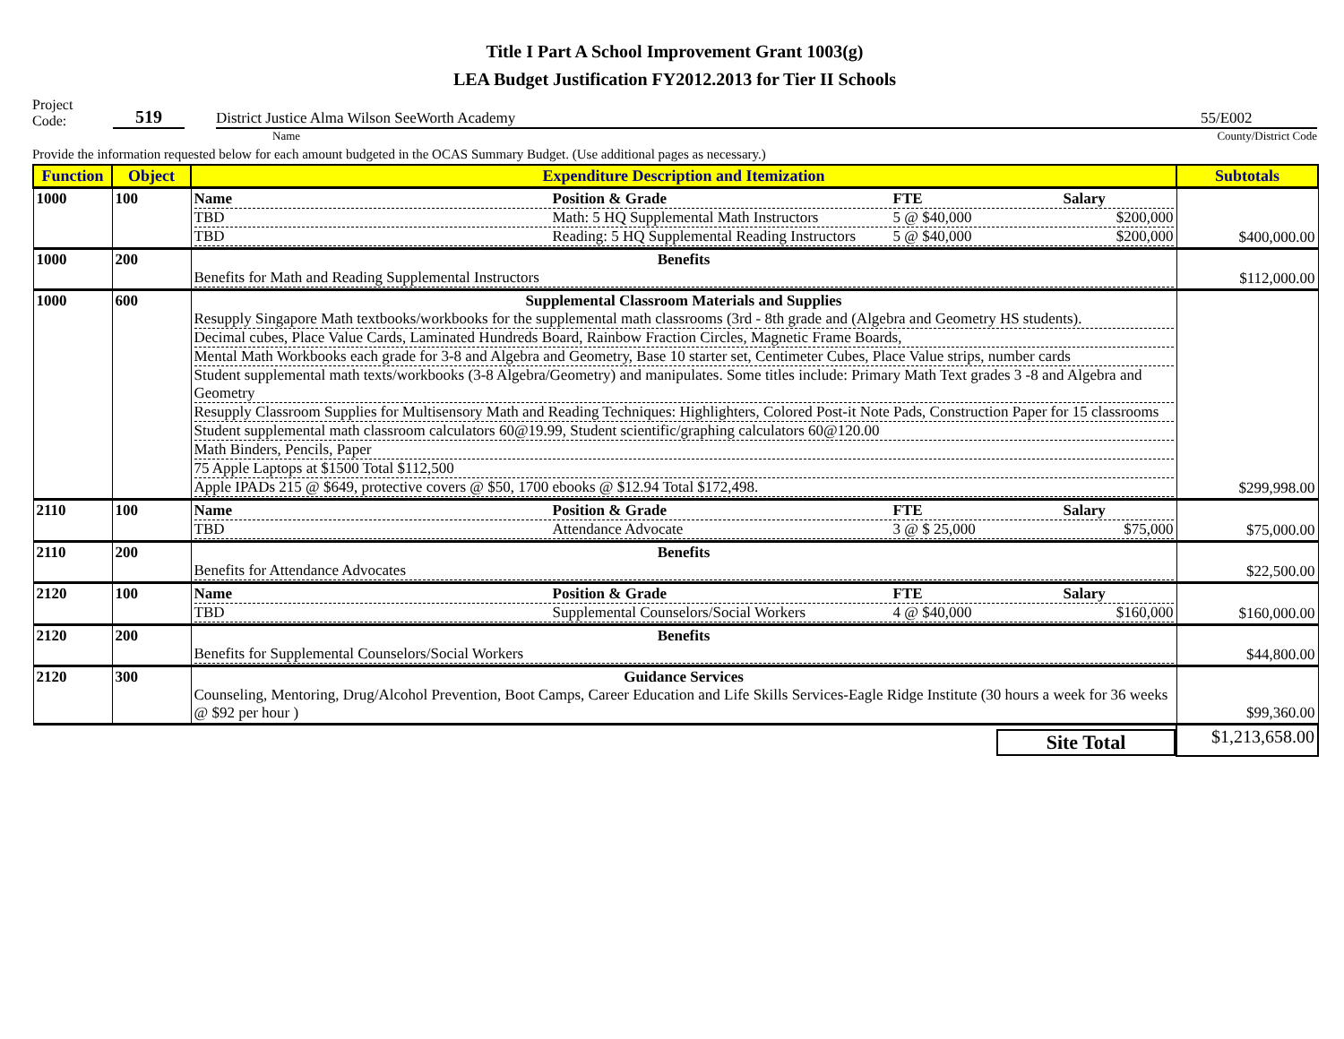Title I Part A School Improvement Grant 1003(g)
LEA Budget Justification FY2012.2013 for Tier II Schools
Project
Code:
519
District Justice Alma Wilson SeeWorth Academy 55/E002
Name County/District Code
Provide the information requested below for each amount budgeted in the OCAS Summary Budget. (Use additional pages as necessary.)
| Function | Object | Expenditure Description and Itemization | Subtotals |
| --- | --- | --- | --- |
| 1000 | 100 | Name Position & Grade FTE Salary TBD Math: 5 HQ Supplemental Math Instructors 5 @ $40,000 $200,000 TBD Reading: 5 HQ Supplemental Reading Instructors 5 @ $40,000 $200,000 | $400,000.00 |
| 1000 | 200 | Benefits Benefits for Math and Reading Supplemental Instructors | $112,000.00 |
| 1000 | 600 | Supplemental Classroom Materials and Supplies Resupply Singapore Math textbooks/workbooks for the supplemental math classrooms (3rd - 8th grade and (Algebra and Geometry HS students). Decimal cubes, Place Value Cards, Laminated Hundreds Board, Rainbow Fraction Circles, Magnetic Frame Boards, Mental Math Workbooks each grade for 3-8 and Algebra and Geometry, Base 10 starter set, Centimeter Cubes, Place Value strips, number cards Student supplemental math texts/workbooks (3-8 Algebra/Geometry) and manipulates. Some titles include: Primary Math Text grades 3 -8 and Algebra and Geometry Resupply Classroom Supplies for Multisensory Math and Reading Techniques: Highlighters, Colored Post-it Note Pads, Construction Paper for 15 classrooms Student supplemental math classroom calculators 60@19.99, Student scientific/graphing calculators 60@120.00 Math Binders, Pencils, Paper 75 Apple Laptops at $1500 Total $112,500 Apple IPADs 215 @ $649, protective covers @ $50, 1700 ebooks @ $12.94 Total $172,498. | $299,998.00 |
| 2110 | 100 | Name Position & Grade FTE Salary TBD Attendance Advocate 3 @ $ 25,000 $75,000 | $75,000.00 |
| 2110 | 200 | Benefits Benefits for Attendance Advocates | $22,500.00 |
| 2120 | 100 | Name Position & Grade FTE Salary TBD Supplemental Counselors/Social Workers 4 @ $40,000 $160,000 | $160,000.00 |
| 2120 | 200 | Benefits Benefits for Supplemental Counselors/Social Workers | $44,800.00 |
| 2120 | 300 | Guidance Services Counseling, Mentoring, Drug/Alcohol Prevention, Boot Camps, Career Education and Life Skills Services-Eagle Ridge Institute (30 hours a week for 36 weeks @ $92 per hour ) | $99,360.00 |
| | | Site Total | $1,213,658.00 |